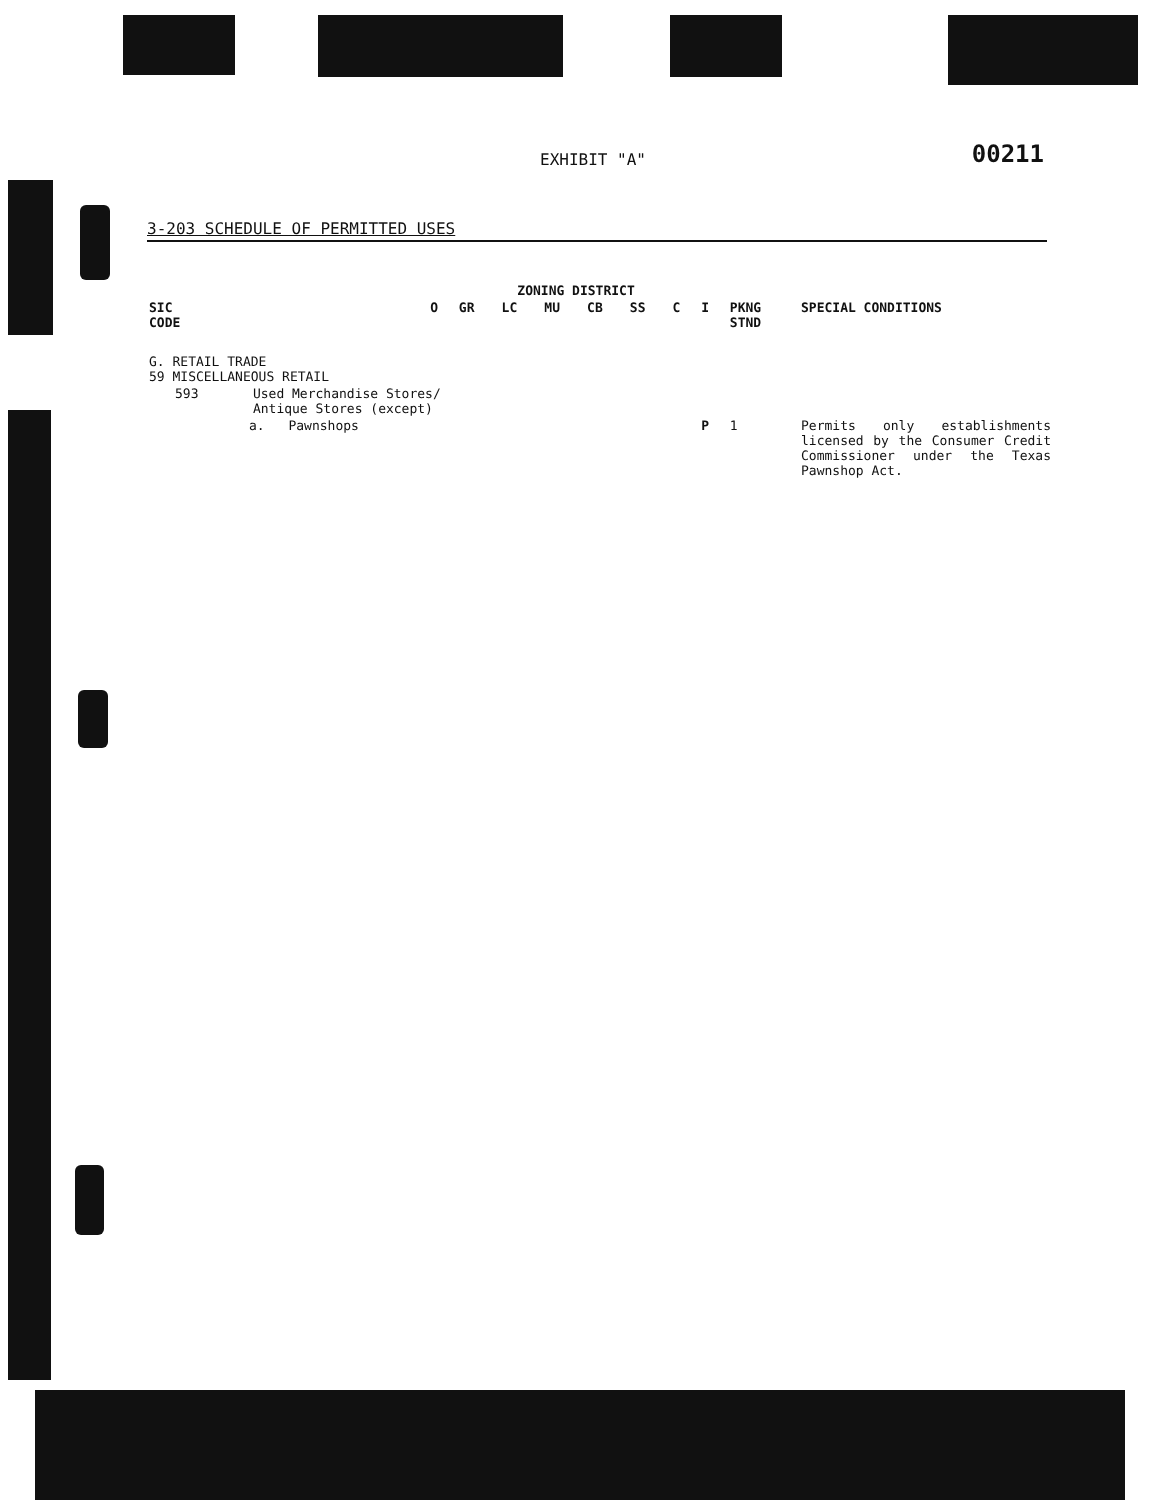EXHIBIT "A" 00211
3-203 SCHEDULE OF PERMITTED USES
| | | | ZONING DISTRICT | | | | | | | | | |
| --- | --- | --- | --- | --- | --- | --- | --- | --- | --- | --- | --- | --- |
| SIC CODE | | | O | GR | LC | MU | CB | SS | C | I | PKNG STND | SPECIAL CONDITIONS |
| G. RETAIL TRADE 59 MISCELLANEOUS RETAIL | | | | | | | | | | | | |
| 593 | Used Merchandise Stores/ Antique Stores (except) | | | | | | | | | | | |
| | a. | Pawnshops | | | | | | | | P | 1 | Permits only establishments licensed by the Consumer Credit Commissioner under the Texas Pawnshop Act. |